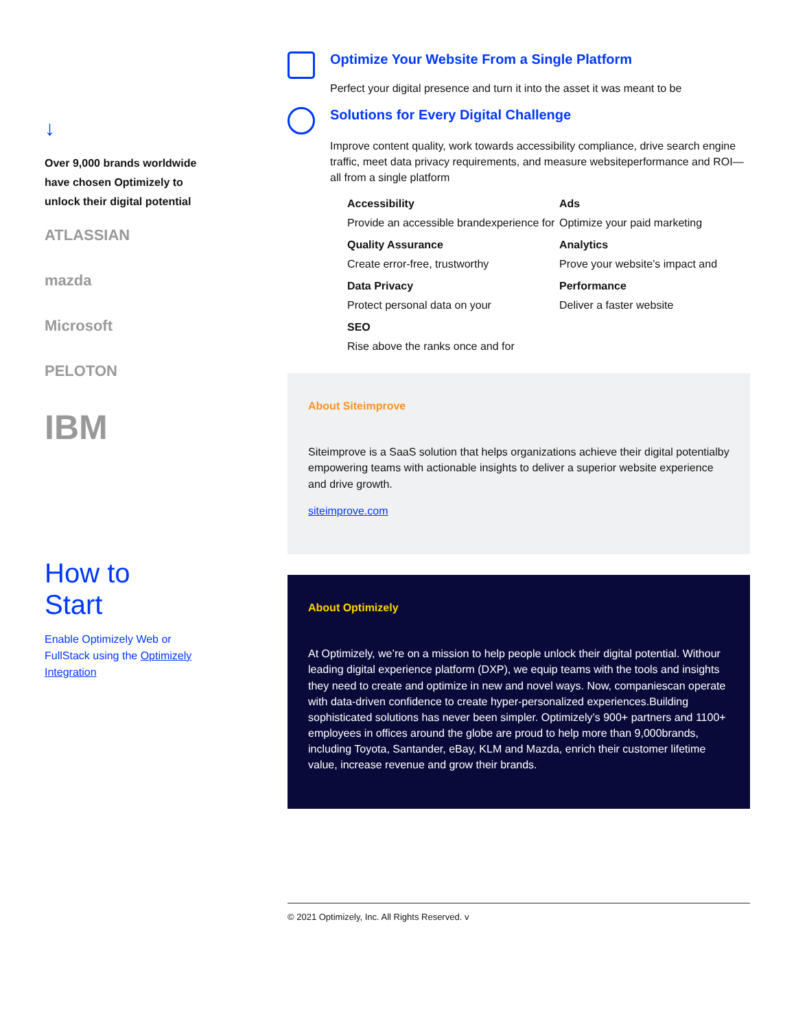↓
Over 9,000 brands worldwide have chosen Optimizely to unlock their digital potential
ATLASSIAN
mazda
Microsoft
PELOTON
IBM
How to
Start
Enable Optimizely Web or FullStack using the Optimizely Integration
Optimize Your Website From a Single Platform
Perfect your digital presence and turn it into the asset it was meant to be
Solutions for Every Digital Challenge
Improve content quality, work towards accessibility compliance, drive search engine traffic, meet data privacy requirements, and measure websiteperformance and ROI—all from a single platform
Accessibility
Provide an accessible brandexperience for
Ads
Optimize your paid marketing
Quality Assurance
Create error-free, trustworthy
Analytics
Prove your website’s impact and
Data Privacy
Protect personal data on your
Performance
Deliver a faster website
SEO
Rise above the ranks once and for
About Siteimprove
Siteimprove is a SaaS solution that helps organizations achieve their digital potentialby empowering teams with actionable insights to deliver a superior website experience and drive growth.
siteimprove.com
About Optimizely
At Optimizely, we’re on a mission to help people unlock their digital potential. Withour leading digital experience platform (DXP), we equip teams with the tools and insights they need to create and optimize in new and novel ways. Now, companiescan operate with data-driven confidence to create hyper-personalized experiences.Building sophisticated solutions has never been simpler. Optimizely’s 900+ partners and 1100+ employees in offices around the globe are proud to help more than 9,000brands, including Toyota, Santander, eBay, KLM and Mazda, enrich their customer lifetime value, increase revenue and grow their brands.
© 2021 Optimizely, Inc. All Rights Reserved. v